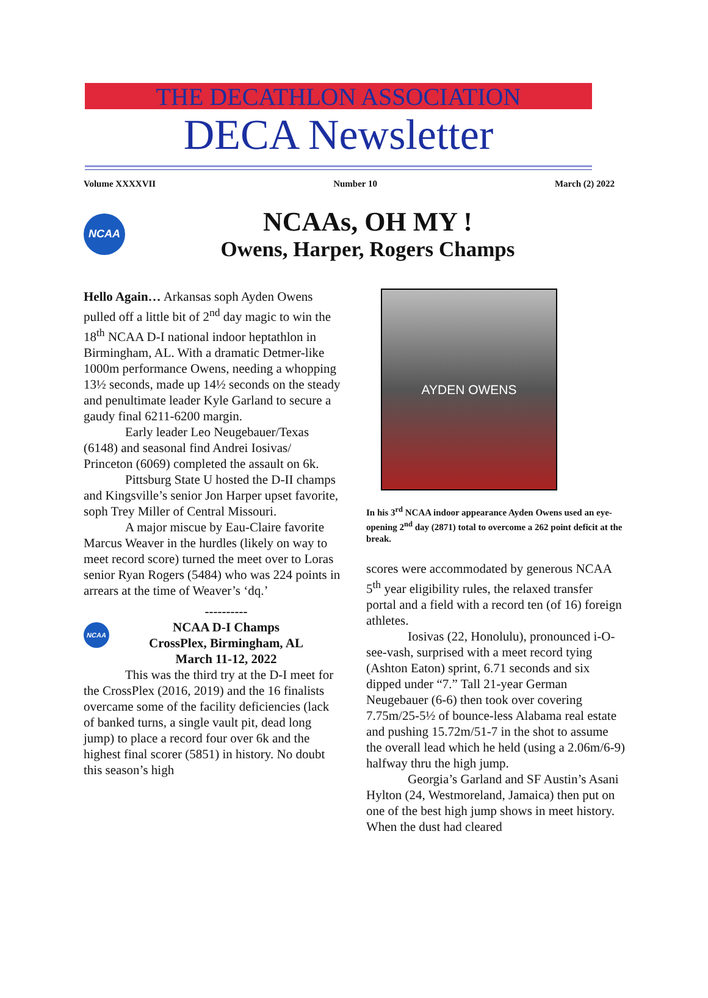THE DECATHLON ASSOCIATION
DECA Newsletter
Volume XXXXVII Number 10 March (2) 2022
NCAA
NCAAs, OH MY !
Owens, Harper, Rogers Champs
Hello Again… Arkansas soph Ayden Owens pulled off a little bit of 2<sup>nd</sup> day magic to win the 18<sup>th</sup> NCAA D-I national indoor heptathlon in Birmingham, AL. With a dramatic Detmer-like 1000m performance Owens, needing a whopping 13½ seconds, made up 14½ seconds on the steady and penultimate leader Kyle Garland to secure a gaudy final 6211-6200 margin.
Early leader Leo Neugebauer/Texas (6148) and seasonal find Andrei Iosivas/ Princeton (6069) completed the assault on 6k.
Pittsburg State U hosted the D-II champs and Kingsville’s senior Jon Harper upset favorite, soph Trey Miller of Central Missouri.
A major miscue by Eau-Claire favorite Marcus Weaver in the hurdles (likely on way to meet record score) turned the meet over to Loras senior Ryan Rogers (5484) who was 224 points in arrears at the time of Weaver’s ‘dq.’
NCAA
----------
NCAA D-I Champs
CrossPlex, Birmingham, AL
March 11-12, 2022
This was the third try at the D-I meet for the CrossPlex (2016, 2019) and the 16 finalists overcame some of the facility deficiencies (lack of banked turns, a single vault pit, dead long jump) to place a record four over 6k and the highest final scorer (5851) in history. No doubt this season’s high
AYDEN OWENS
In his 3<sup>rd</sup> NCAA indoor appearance Ayden Owens used an eye-opening 2<sup>nd</sup> day (2871) total to overcome a 262 point deficit at the break.
scores were accommodated by generous NCAA 5<sup>th</sup> year eligibility rules, the relaxed transfer portal and a field with a record ten (of 16) foreign athletes.
Iosivas (22, Honolulu), pronounced i-O-see-vash, surprised with a meet record tying (Ashton Eaton) sprint, 6.71 seconds and six dipped under “7.” Tall 21-year German Neugebauer (6-6) then took over covering 7.75m/25-5½ of bounce-less Alabama real estate and pushing 15.72m/51-7 in the shot to assume the overall lead which he held (using a 2.06m/6-9) halfway thru the high jump.
Georgia’s Garland and SF Austin’s Asani Hylton (24, Westmoreland, Jamaica) then put on one of the best high jump shows in meet history. When the dust had cleared